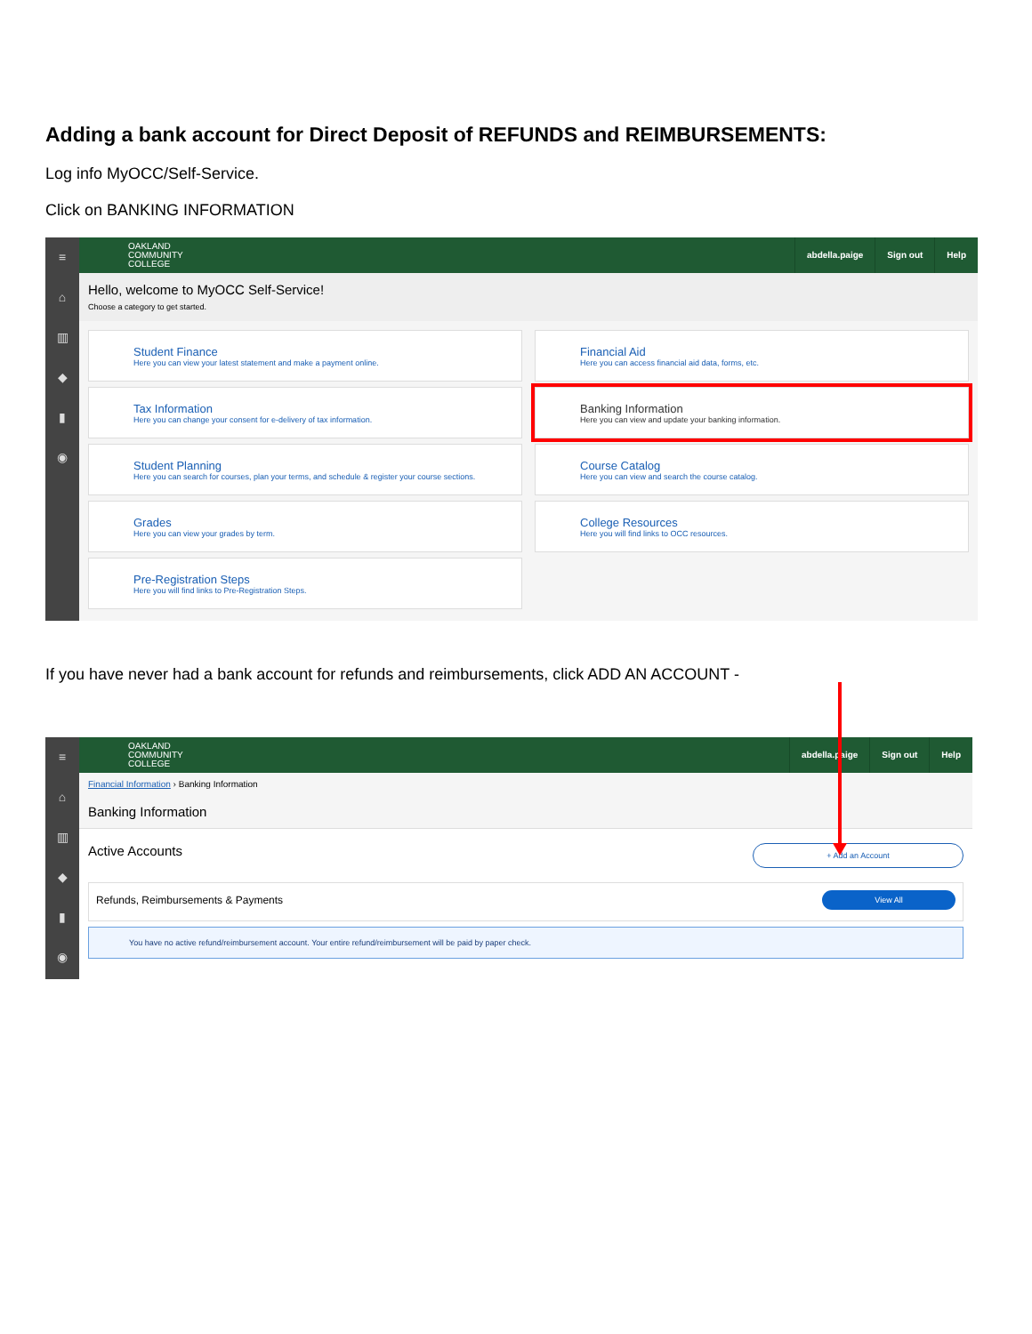Adding a bank account for Direct Deposit of REFUNDS and REIMBURSEMENTS:
Log info MyOCC/Self-Service.
Click on BANKING INFORMATION
≡
⌂
▥
◆
▮
◉
OAKLAND
COMMUNITY
COLLEGE
abdella.paige Sign out Help
Hello, welcome to MyOCC Self-Service!
Choose a category to get started.
Student Finance
Here you can view your latest statement and make a payment online.
Financial Aid
Here you can access financial aid data, forms, etc.
Tax Information
Here you can change your consent for e-delivery of tax information.
Banking Information
Here you can view and update your banking information.
Student Planning
Here you can search for courses, plan your terms, and schedule & register your course sections.
Course Catalog
Here you can view and search the course catalog.
Grades
Here you can view your grades by term.
College Resources
Here you will find links to OCC resources.
Pre-Registration Steps
Here you will find links to Pre-Registration Steps.
If you have never had a bank account for refunds and reimbursements, click ADD AN ACCOUNT -
≡
⌂
▥
◆
▮
◉
OAKLAND
COMMUNITY
COLLEGE
abdella.paige Sign out Help
Financial Information › Banking Information
Banking Information
Active Accounts + Add an Account
Refunds, Reimbursements & Payments View All
You have no active refund/reimbursement account. Your entire refund/reimbursement will be paid by paper check.